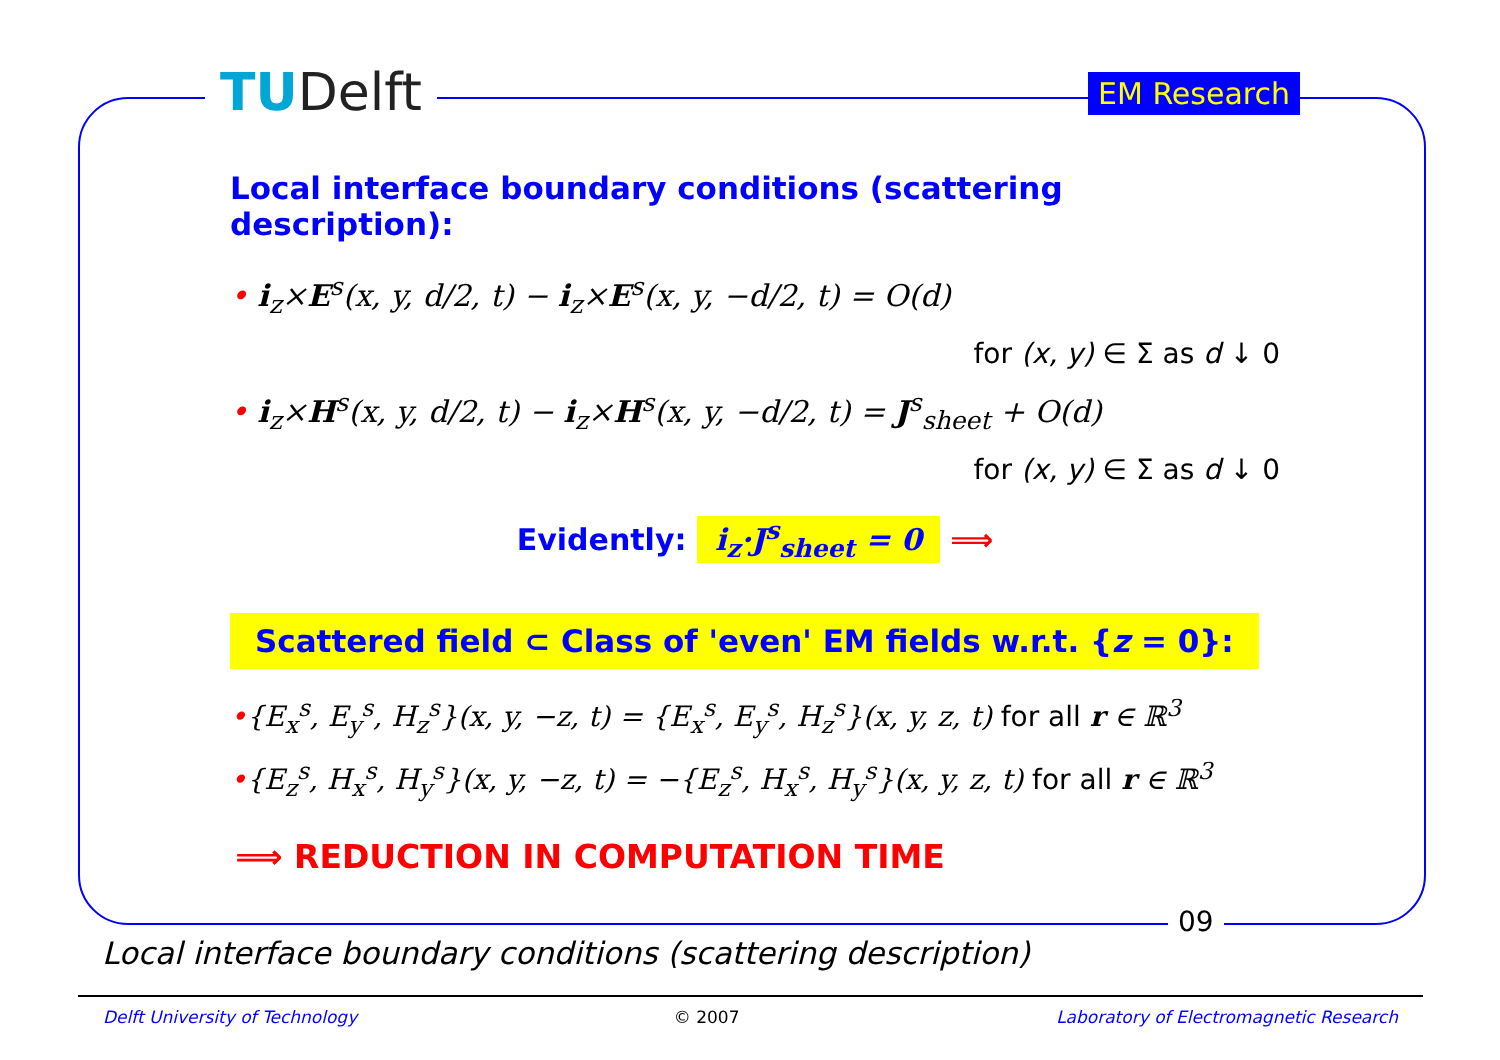TUDelft EM Research
Local interface boundary conditions (scattering description):
• i<sub>z</sub>×E<sup>s</sup>(x, y, d/2, t) − i<sub>z</sub>×E<sup>s</sup>(x, y, −d/2, t) = O(d)
for (x, y) ∈ Σ as d ↓ 0
• i<sub>z</sub>×H<sup>s</sup>(x, y, d/2, t) − i<sub>z</sub>×H<sup>s</sup>(x, y, −d/2, t) = J<sup>s</sup><sub>sheet</sub> + O(d)
for (x, y) ∈ Σ as d ↓ 0
Evidently: i<sub>z</sub>·J<sup>s</sup><sub>sheet</sub> = 0 ⟹
Scattered field ⊂ Class of 'even' EM fields w.r.t. {z = 0}:
•{E<sub>x</sub><sup>s</sup>, E<sub>y</sub><sup>s</sup>, H<sub>z</sub><sup>s</sup>}(x, y, −z, t) = {E<sub>x</sub><sup>s</sup>, E<sub>y</sub><sup>s</sup>, H<sub>z</sub><sup>s</sup>}(x, y, z, t) for all r ∈ ℝ<sup>3</sup>
•{E<sub>z</sub><sup>s</sup>, H<sub>x</sub><sup>s</sup>, H<sub>y</sub><sup>s</sup>}(x, y, −z, t) = −{E<sub>z</sub><sup>s</sup>, H<sub>x</sub><sup>s</sup>, H<sub>y</sub><sup>s</sup>}(x, y, z, t) for all r ∈ ℝ<sup>3</sup>
⟹ REDUCTION IN COMPUTATION TIME
09
Local interface boundary conditions (scattering description)
Delft University of Technology © 2007 Laboratory of Electromagnetic Research